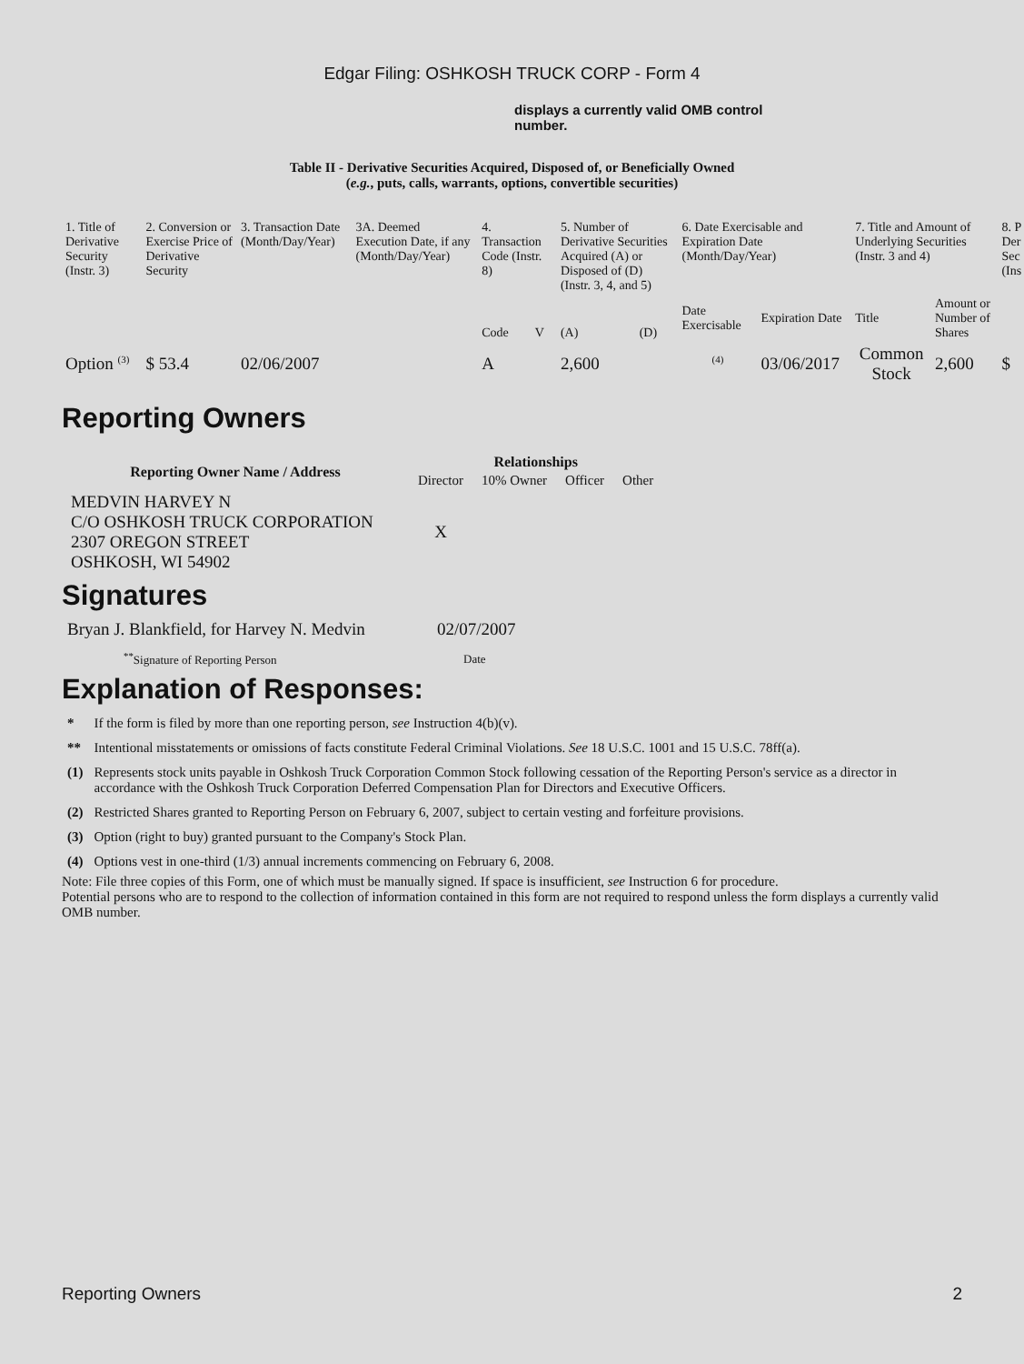Edgar Filing: OSHKOSH TRUCK CORP - Form 4
displays a currently valid OMB control number.
Table II - Derivative Securities Acquired, Disposed of, or Beneficially Owned
(e.g., puts, calls, warrants, options, convertible securities)
| 1. Title of Derivative Security (Instr. 3) | 2. Conversion or Exercise Price of Derivative Security | 3. Transaction Date (Month/Day/Year) | 3A. Deemed Execution Date, if any (Month/Day/Year) | 4. Transaction Code (Instr. 8) | | 5. Number of Derivative Securities Acquired (A) or Disposed of (D) (Instr. 3, 4, and 5) | | 6. Date Exercisable and Expiration Date (Month/Day/Year) | | 7. Title and Amount of Underlying Securities (Instr. 3 and 4) | | 8. P Der Sec (Ins |
| | | | | Code | V | (A) | (D) | Date Exercisable | Expiration Date | Title | Amount or Number of Shares | |
| Option <sup>(3)</sup> | $ 53.4 | 02/06/2007 | | A | | 2,600 | | <sup>(4)</sup> | 03/06/2017 | Common Stock | 2,600 | $ |
Reporting Owners
| Reporting Owner Name / Address | Relationships | | | |
| --- | --- | --- | --- | --- |
| | Director | 10% Owner | Officer | Other |
| MEDVIN HARVEY N C/O OSHKOSH TRUCK CORPORATION 2307 OREGON STREET OSHKOSH, WI 54902 | X | | | |
Signatures
| Bryan J. Blankfield, for Harvey N. Medvin | 02/07/2007 |
| <sup>**</sup> Signature of Reporting Person | Date |
Explanation of Responses:
| * | If the form is filed by more than one reporting person, see Instruction 4(b)(v). |
| ** | Intentional misstatements or omissions of facts constitute Federal Criminal Violations. See 18 U.S.C. 1001 and 15 U.S.C. 78ff(a). |
| (1) | Represents stock units payable in Oshkosh Truck Corporation Common Stock following cessation of the Reporting Person's service as a director in accordance with the Oshkosh Truck Corporation Deferred Compensation Plan for Directors and Executive Officers. |
| (2) | Restricted Shares granted to Reporting Person on February 6, 2007, subject to certain vesting and forfeiture provisions. |
| (3) | Option (right to buy) granted pursuant to the Company's Stock Plan. |
| (4) | Options vest in one-third (1/3) annual increments commencing on February 6, 2008. |
Note: File three copies of this Form, one of which must be manually signed. If space is insufficient, see Instruction 6 for procedure.
Potential persons who are to respond to the collection of information contained in this form are not required to respond unless the form displays a currently valid OMB number.
Reporting Owners 2